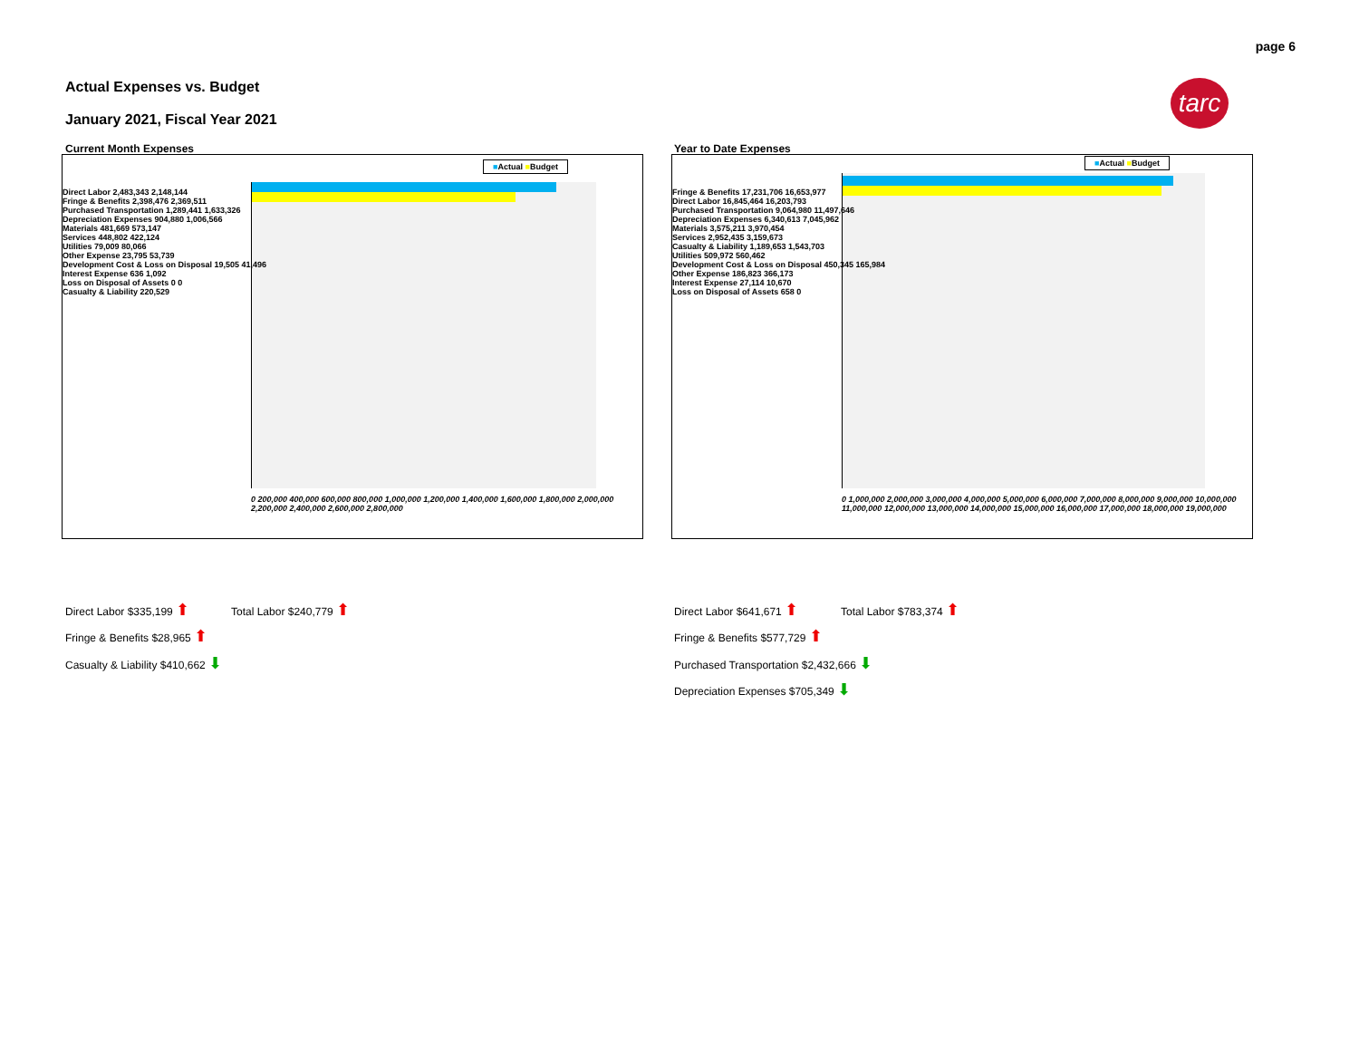page 6
Actual Expenses vs. Budget
January 2021, Fiscal Year 2021
tarc
Current Month Expenses
■Actual ■Budget
Direct Labor 2,483,343 2,148,144
Fringe & Benefits 2,398,476 2,369,511
Purchased Transportation 1,289,441 1,633,326
Depreciation Expenses 904,880 1,006,566
Materials 481,669 573,147
Services 448,802 422,124
Utilities 79,009 80,066
Other Expense 23,795 53,739
Development Cost & Loss on Disposal 19,505 41,496
Interest Expense 636 1,092
Loss on Disposal of Assets 0 0
Casualty & Liability 220,529
0 200,000 400,000 600,000 800,000 1,000,000 1,200,000 1,400,000 1,600,000 1,800,000 2,000,000 2,200,000 2,400,000 2,600,000 2,800,000
Year to Date Expenses
■Actual ■Budget
Fringe & Benefits 17,231,706 16,653,977
Direct Labor 16,845,464 16,203,793
Purchased Transportation 9,064,980 11,497,646
Depreciation Expenses 6,340,613 7,045,962
Materials 3,575,211 3,970,454
Services 2,952,435 3,159,673
Casualty & Liability 1,189,653 1,543,703
Utilities 509,972 560,462
Development Cost & Loss on Disposal 450,345 165,984
Other Expense 186,823 366,173
Interest Expense 27,114 10,670
Loss on Disposal of Assets 658 0
0 1,000,000 2,000,000 3,000,000 4,000,000 5,000,000 6,000,000 7,000,000 8,000,000 9,000,000 10,000,000 11,000,000 12,000,000 13,000,000 14,000,000 15,000,000 16,000,000 17,000,000 18,000,000 19,000,000
Direct Labor $335,199 ⬆ Total Labor $240,779 ⬆
Fringe & Benefits $28,965 ⬆
Casualty & Liability $410,662 ⬇
Direct Labor $641,671 ⬆ Total Labor $783,374 ⬆
Fringe & Benefits $577,729 ⬆
Purchased Transportation $2,432,666 ⬇
Depreciation Expenses $705,349 ⬇